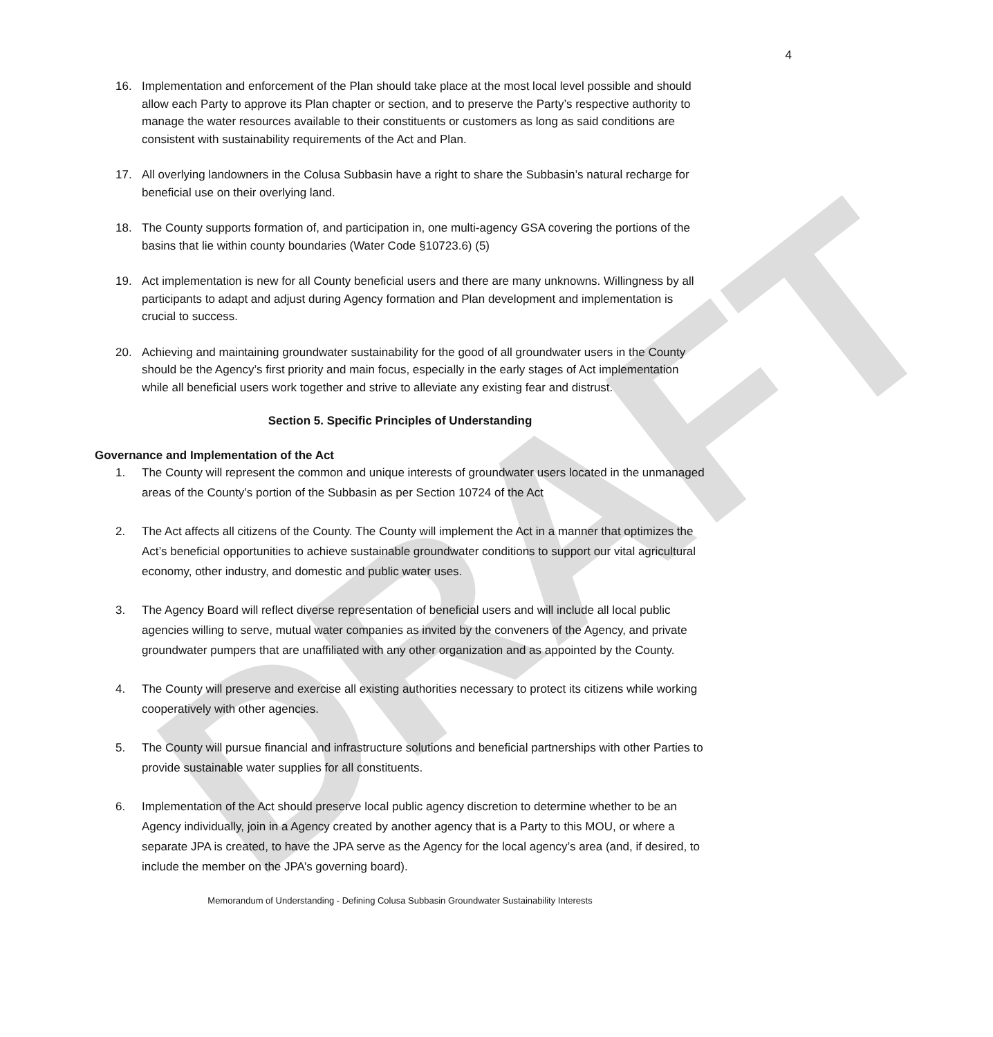DRAFT
4
16. Implementation and enforcement of the Plan should take place at the most local level possible and should allow each Party to approve its Plan chapter or section, and to preserve the Party’s respective authority to manage the water resources available to their constituents or customers as long as said conditions are consistent with sustainability requirements of the Act and Plan.
17. All overlying landowners in the Colusa Subbasin have a right to share the Subbasin’s natural recharge for beneficial use on their overlying land.
18. The County supports formation of, and participation in, one multi-agency GSA covering the portions of the basins that lie within county boundaries (Water Code §10723.6) (5)
19. Act implementation is new for all County beneficial users and there are many unknowns. Willingness by all participants to adapt and adjust during Agency formation and Plan development and implementation is crucial to success.
20. Achieving and maintaining groundwater sustainability for the good of all groundwater users in the County should be the Agency’s first priority and main focus, especially in the early stages of Act implementation while all beneficial users work together and strive to alleviate any existing fear and distrust.
Section 5. Specific Principles of Understanding
Governance and Implementation of the Act
1. The County will represent the common and unique interests of groundwater users located in the unmanaged areas of the County’s portion of the Subbasin as per Section 10724 of the Act
2. The Act affects all citizens of the County. The County will implement the Act in a manner that optimizes the Act’s beneficial opportunities to achieve sustainable groundwater conditions to support our vital agricultural economy, other industry, and domestic and public water uses.
3. The Agency Board will reflect diverse representation of beneficial users and will include all local public agencies willing to serve, mutual water companies as invited by the conveners of the Agency, and private groundwater pumpers that are unaffiliated with any other organization and as appointed by the County.
4. The County will preserve and exercise all existing authorities necessary to protect its citizens while working cooperatively with other agencies.
5. The County will pursue financial and infrastructure solutions and beneficial partnerships with other Parties to provide sustainable water supplies for all constituents.
6. Implementation of the Act should preserve local public agency discretion to determine whether to be an Agency individually, join in a Agency created by another agency that is a Party to this MOU, or where a separate JPA is created, to have the JPA serve as the Agency for the local agency’s area (and, if desired, to include the member on the JPA’s governing board).
Memorandum of Understanding - Defining Colusa Subbasin Groundwater Sustainability Interests